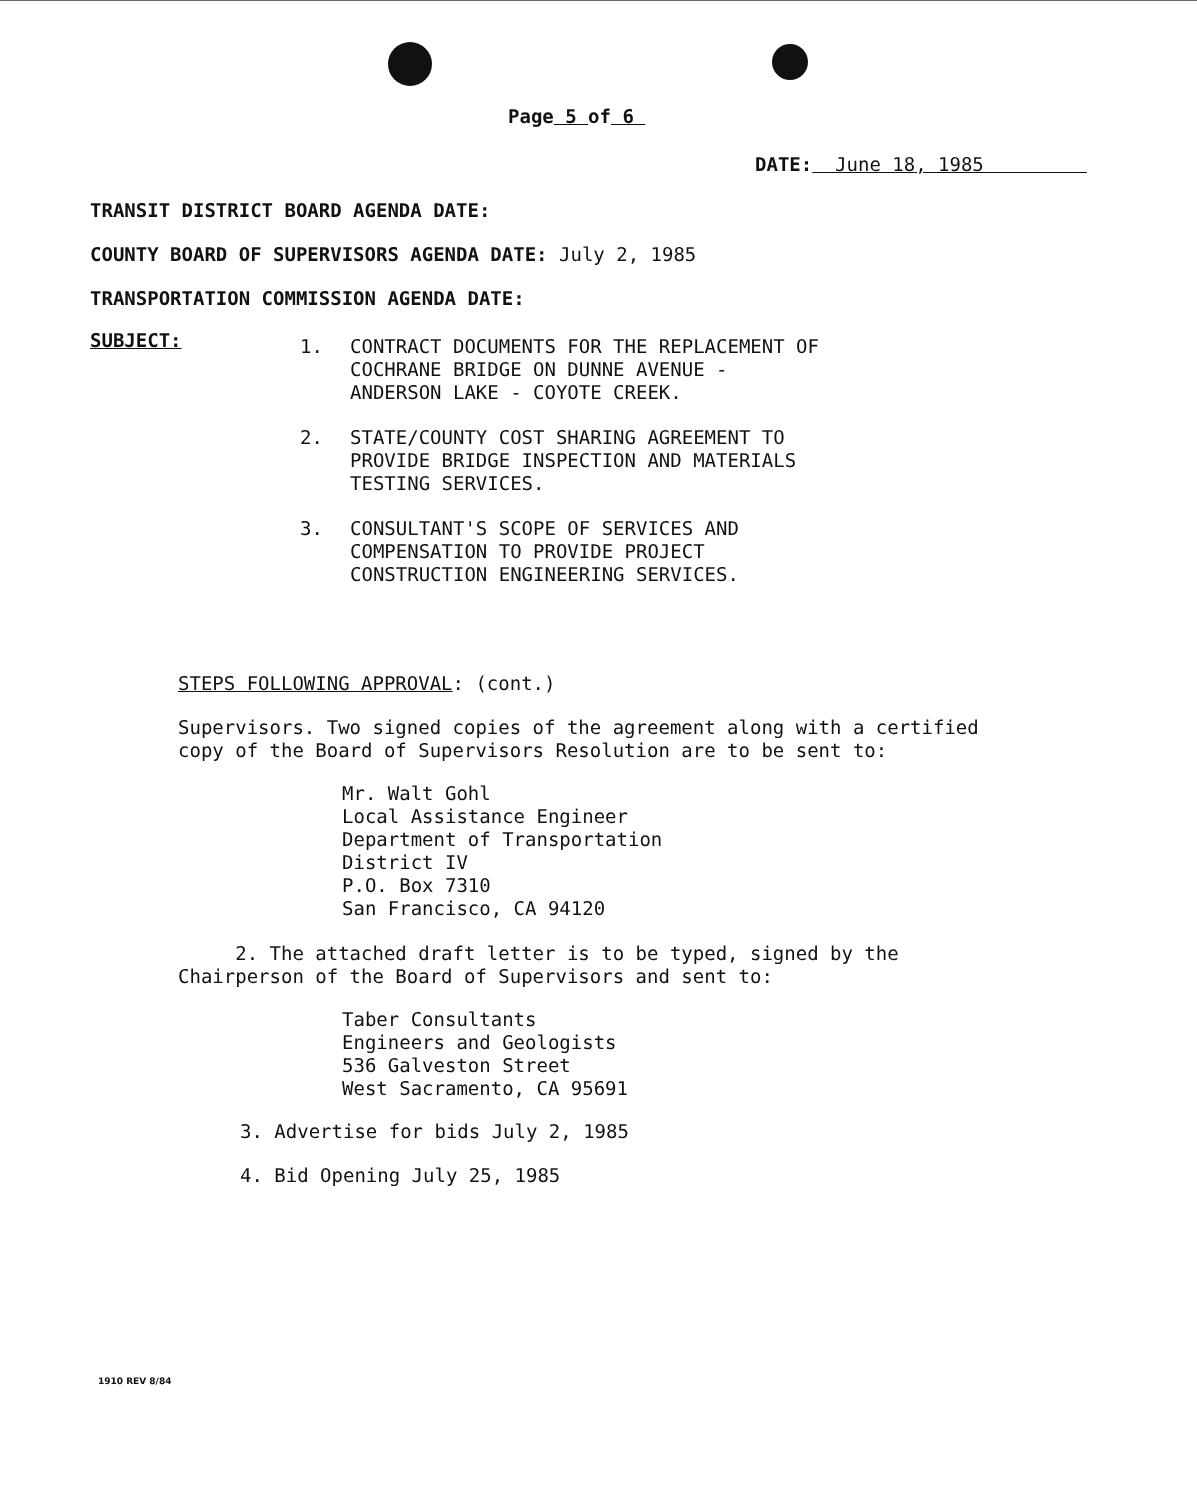Page 5 of 6
DATE: June 18, 1985
TRANSIT DISTRICT BOARD AGENDA DATE:
COUNTY BOARD OF SUPERVISORS AGENDA DATE: July 2, 1985
TRANSPORTATION COMMISSION AGENDA DATE:
SUBJECT:
1. CONTRACT DOCUMENTS FOR THE REPLACEMENT OF
COCHRANE BRIDGE ON DUNNE AVENUE -
ANDERSON LAKE - COYOTE CREEK.
2. STATE/COUNTY COST SHARING AGREEMENT TO
PROVIDE BRIDGE INSPECTION AND MATERIALS
TESTING SERVICES.
3. CONSULTANT'S SCOPE OF SERVICES AND
COMPENSATION TO PROVIDE PROJECT
CONSTRUCTION ENGINEERING SERVICES.
STEPS FOLLOWING APPROVAL: (cont.)
Supervisors. Two signed copies of the agreement along with a certified
copy of the Board of Supervisors Resolution are to be sent to:
Mr. Walt Gohl
Local Assistance Engineer
Department of Transportation
District IV
P.O. Box 7310
San Francisco, CA 94120
2. The attached draft letter is to be typed, signed by the
Chairperson of the Board of Supervisors and sent to:
Taber Consultants
Engineers and Geologists
536 Galveston Street
West Sacramento, CA 95691
3. Advertise for bids July 2, 1985
4. Bid Opening July 25, 1985
1910 REV 8/84